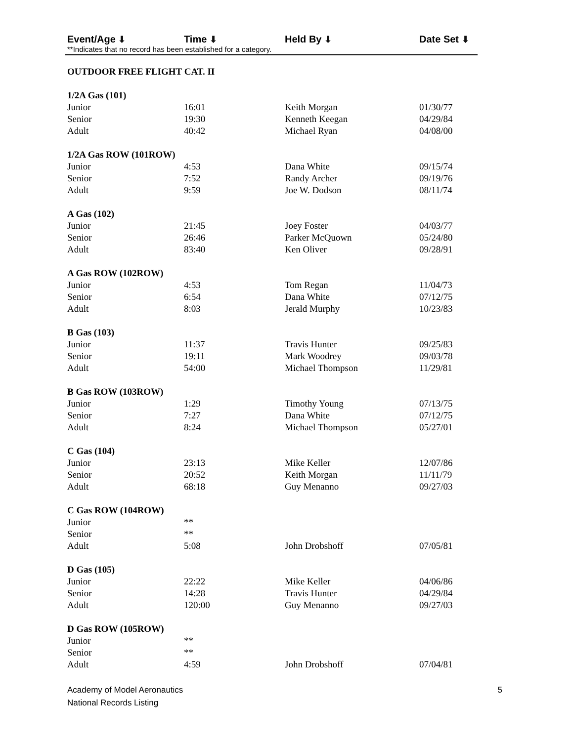Event/Age ⬇ Time ⬇ Held By ⬇ Date Set ⬇
**Indicates that no record has been established for a category.
OUTDOOR FREE FLIGHT CAT. II
| 1/2A Gas (101) | | | |
| Junior | 16:01 | Keith Morgan | 01/30/77 |
| Senior | 19:30 | Kenneth Keegan | 04/29/84 |
| Adult | 40:42 | Michael Ryan | 04/08/00 |
| 1/2A Gas ROW (101ROW) | | | |
| Junior | 4:53 | Dana White | 09/15/74 |
| Senior | 7:52 | Randy Archer | 09/19/76 |
| Adult | 9:59 | Joe W. Dodson | 08/11/74 |
| A Gas (102) | | | |
| Junior | 21:45 | Joey Foster | 04/03/77 |
| Senior | 26:46 | Parker McQuown | 05/24/80 |
| Adult | 83:40 | Ken Oliver | 09/28/91 |
| A Gas ROW (102ROW) | | | |
| Junior | 4:53 | Tom Regan | 11/04/73 |
| Senior | 6:54 | Dana White | 07/12/75 |
| Adult | 8:03 | Jerald Murphy | 10/23/83 |
| B Gas (103) | | | |
| Junior | 11:37 | Travis Hunter | 09/25/83 |
| Senior | 19:11 | Mark Woodrey | 09/03/78 |
| Adult | 54:00 | Michael Thompson | 11/29/81 |
| B Gas ROW (103ROW) | | | |
| Junior | 1:29 | Timothy Young | 07/13/75 |
| Senior | 7:27 | Dana White | 07/12/75 |
| Adult | 8:24 | Michael Thompson | 05/27/01 |
| C Gas (104) | | | |
| Junior | 23:13 | Mike Keller | 12/07/86 |
| Senior | 20:52 | Keith Morgan | 11/11/79 |
| Adult | 68:18 | Guy Menanno | 09/27/03 |
| C Gas ROW (104ROW) | | | |
| Junior | ** | | |
| Senior | ** | | |
| Adult | 5:08 | John Drobshoff | 07/05/81 |
| D Gas (105) | | | |
| Junior | 22:22 | Mike Keller | 04/06/86 |
| Senior | 14:28 | Travis Hunter | 04/29/84 |
| Adult | 120:00 | Guy Menanno | 09/27/03 |
| D Gas ROW (105ROW) | | | |
| Junior | ** | | |
| Senior | ** | | |
| Adult | 4:59 | John Drobshoff | 07/04/81 |
Academy of Model Aeronautics
National Records Listing
5